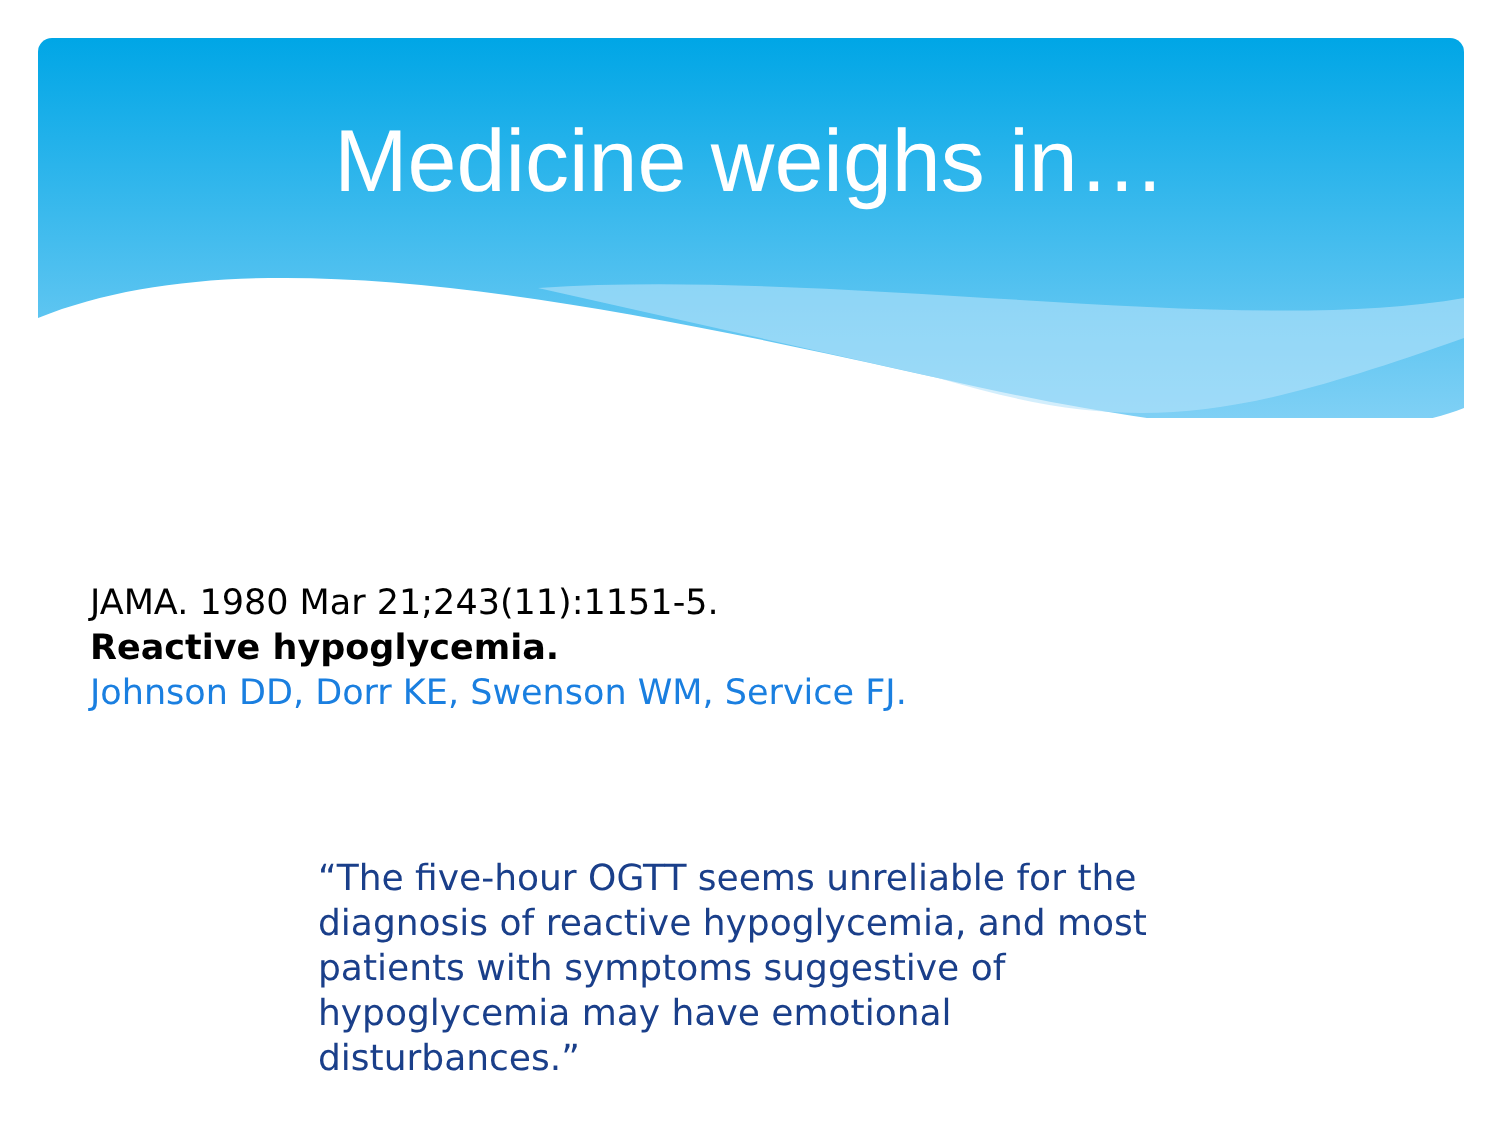Medicine weighs in…
JAMA. 1980 Mar 21;243(11):1151-5.
Reactive hypoglycemia.
Johnson DD, Dorr KE, Swenson WM, Service FJ.
“The five-hour OGTT seems unreliable for the diagnosis of reactive hypoglycemia, and most patients with symptoms suggestive of hypoglycemia may have emotional disturbances.”